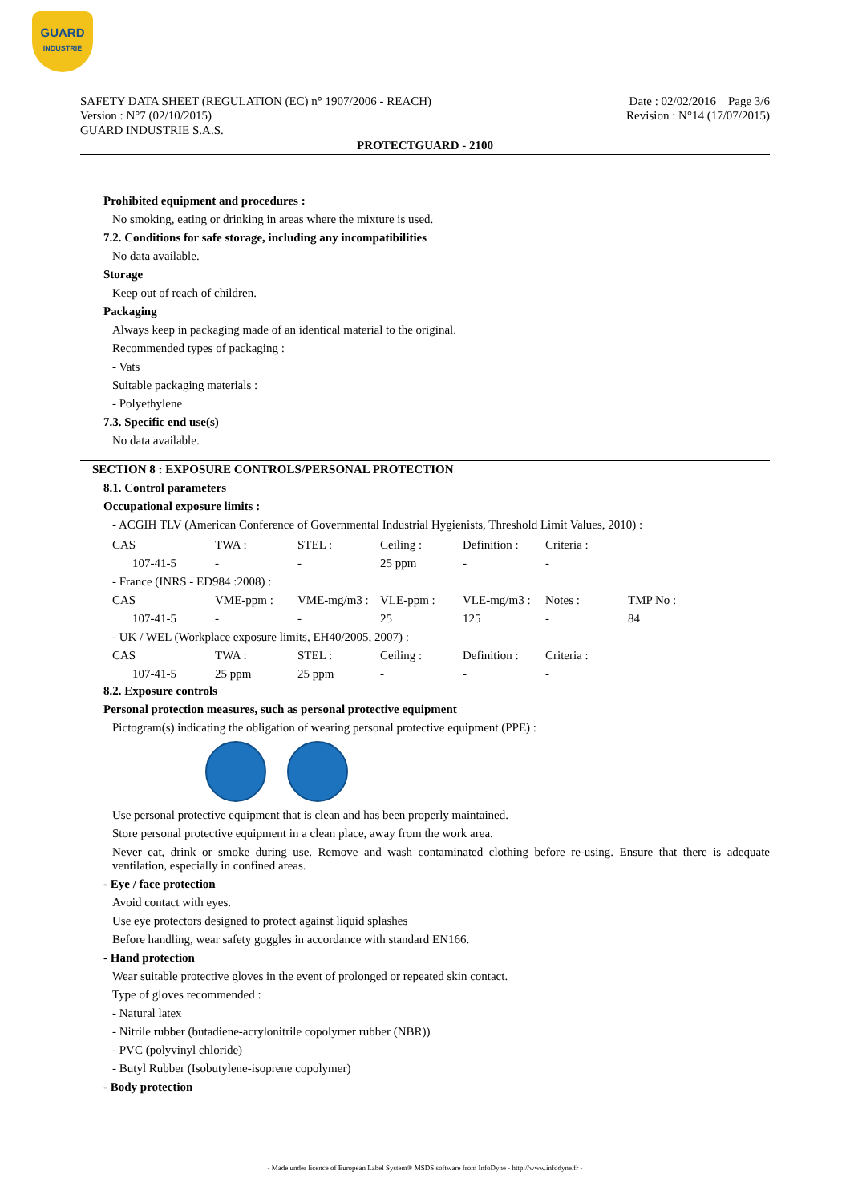GUARD
INDUSTRIE
SAFETY DATA SHEET (REGULATION (EC) n° 1907/2006 - REACH)
Version : N°7 (02/10/2015)
GUARD INDUSTRIE S.A.S.
Date : 02/02/2016 Page 3/6
Revision : N°14 (17/07/2015)
PROTECTGUARD - 2100
Prohibited equipment and procedures :
No smoking, eating or drinking in areas where the mixture is used.
7.2. Conditions for safe storage, including any incompatibilities
No data available.
Storage
Keep out of reach of children.
Packaging
Always keep in packaging made of an identical material to the original.
Recommended types of packaging :
- Vats
Suitable packaging materials :
- Polyethylene
7.3. Specific end use(s)
No data available.
SECTION 8 : EXPOSURE CONTROLS/PERSONAL PROTECTION
8.1. Control parameters
Occupational exposure limits :
- ACGIH TLV (American Conference of Governmental Industrial Hygienists, Threshold Limit Values, 2010) :
| CAS | TWA : | STEL : | Ceiling : | Definition : | Criteria : | |
| 107-41-5 | - | - | 25 ppm | - | - | |
| - France (INRS - ED984 :2008) : | | | | | | |
| CAS | VME-ppm : | VME-mg/m3 : | VLE-ppm : | VLE-mg/m3 : | Notes : | TMP No : |
| 107-41-5 | - | - | 25 | 125 | - | 84 |
| - UK / WEL (Workplace exposure limits, EH40/2005, 2007) : | | | | | | |
| CAS | TWA : | STEL : | Ceiling : | Definition : | Criteria : | |
| 107-41-5 | 25 ppm | 25 ppm | - | - | - | |
8.2. Exposure controls
Personal protection measures, such as personal protective equipment
Pictogram(s) indicating the obligation of wearing personal protective equipment (PPE) :
Use personal protective equipment that is clean and has been properly maintained.
Store personal protective equipment in a clean place, away from the work area.
Never eat, drink or smoke during use. Remove and wash contaminated clothing before re-using. Ensure that there is adequate ventilation, especially in confined areas.
- Eye / face protection
Avoid contact with eyes.
Use eye protectors designed to protect against liquid splashes
Before handling, wear safety goggles in accordance with standard EN166.
- Hand protection
Wear suitable protective gloves in the event of prolonged or repeated skin contact.
Type of gloves recommended :
- Natural latex
- Nitrile rubber (butadiene-acrylonitrile copolymer rubber (NBR))
- PVC (polyvinyl chloride)
- Butyl Rubber (Isobutylene-isoprene copolymer)
- Body protection
- Made under licence of European Label System® MSDS software from InfoDyne - http://www.infodyne.fr -